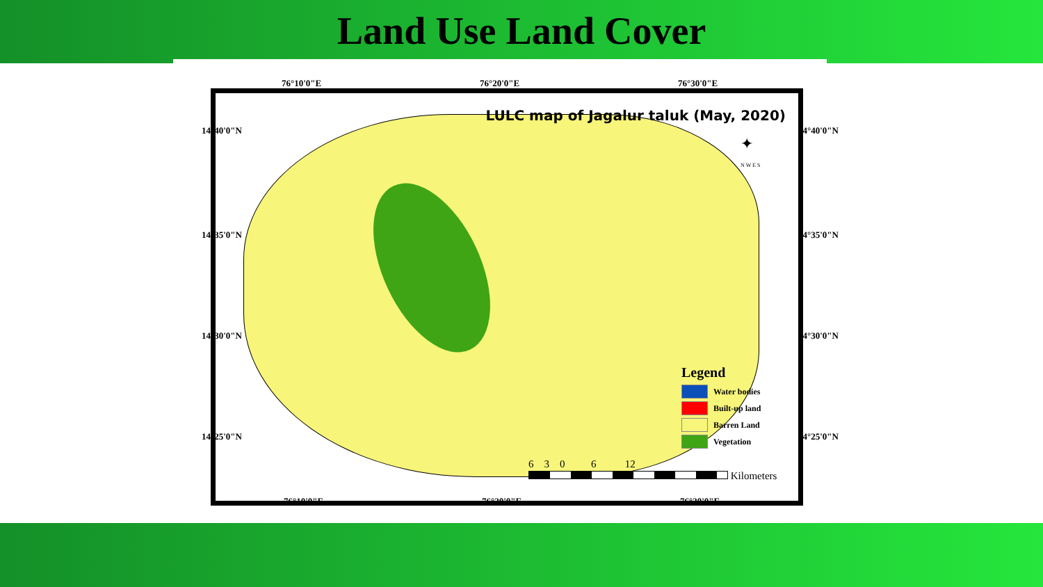Land Use Land Cover
76°10'0"E 76°20'0"E 76°30'0"E
LULC map of Jagalur taluk (May, 2020)
✦
N W E S
Legend
Water bodies
Built-up land
Barren Land
Vegetation
6 3 0 6 12
Kilometers
14°40'0"N
14°35'0"N
14°30'0"N
14°25'0"N
14°40'0"N
14°35'0"N
14°30'0"N
14°25'0"N
76°10'0"E 76°20'0"E 76°30'0"E